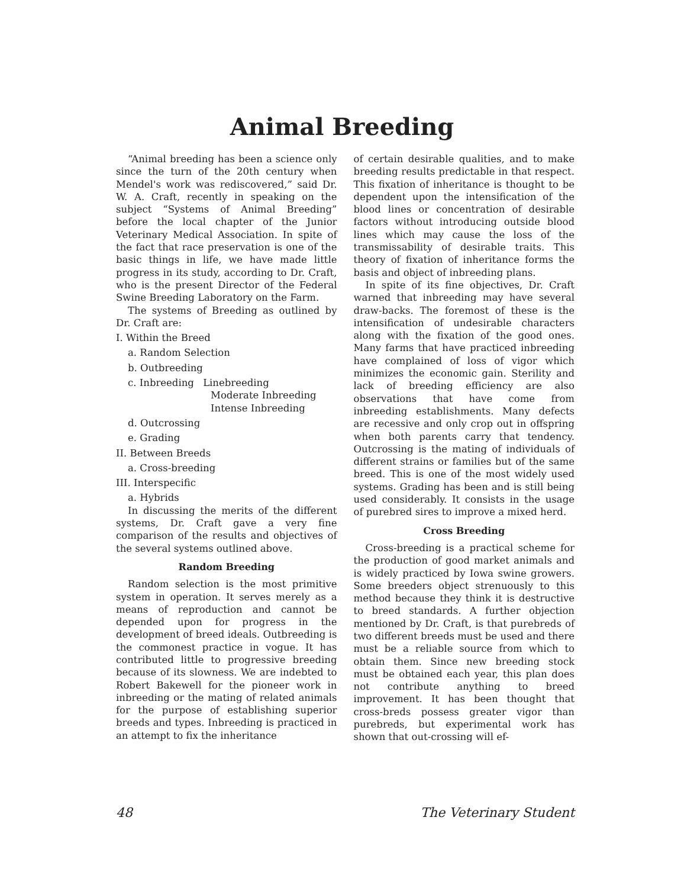Animal Breeding
“Animal breeding has been a science only since the turn of the 20th century when Mendel's work was rediscovered,” said Dr. W. A. Craft, recently in speaking on the subject “Systems of Animal Breeding” before the local chapter of the Junior Veterinary Medical Association. In spite of the fact that race preservation is one of the basic things in life, we have made little progress in its study, according to Dr. Craft, who is the present Director of the Federal Swine Breeding Laboratory on the Farm.
The systems of Breeding as outlined by Dr. Craft are:
I. Within the Breed
a. Random Selection
b. Outbreeding
c. Inbreeding Linebreeding
Moderate Inbreeding
Intense Inbreeding
d. Outcrossing
e. Grading
II. Between Breeds
a. Cross-breeding
III. Interspecific
a. Hybrids
In discussing the merits of the different systems, Dr. Craft gave a very fine comparison of the results and objectives of the several systems outlined above.
Random Breeding
Random selection is the most primitive system in operation. It serves merely as a means of reproduction and cannot be depended upon for progress in the development of breed ideals. Outbreeding is the commonest practice in vogue. It has contributed little to progressive breeding because of its slowness. We are indebted to Robert Bakewell for the pioneer work in inbreeding or the mating of related animals for the purpose of establishing superior breeds and types. Inbreeding is practiced in an attempt to fix the inheritance
of certain desirable qualities, and to make breeding results predictable in that respect. This fixation of inheritance is thought to be dependent upon the intensification of the blood lines or concentration of desirable factors without introducing outside blood lines which may cause the loss of the transmissability of desirable traits. This theory of fixation of inheritance forms the basis and object of inbreeding plans.
In spite of its fine objectives, Dr. Craft warned that inbreeding may have several draw-backs. The foremost of these is the intensification of undesirable characters along with the fixation of the good ones. Many farms that have practiced inbreeding have complained of loss of vigor which minimizes the economic gain. Sterility and lack of breeding efficiency are also observations that have come from inbreeding establishments. Many defects are recessive and only crop out in offspring when both parents carry that tendency. Outcrossing is the mating of individuals of different strains or families but of the same breed. This is one of the most widely used systems. Grading has been and is still being used considerably. It consists in the usage of purebred sires to improve a mixed herd.
Cross Breeding
Cross-breeding is a practical scheme for the production of good market animals and is widely practiced by Iowa swine growers. Some breeders object strenuously to this method because they think it is destructive to breed standards. A further objection mentioned by Dr. Craft, is that purebreds of two different breeds must be used and there must be a reliable source from which to obtain them. Since new breeding stock must be obtained each year, this plan does not contribute anything to breed improvement. It has been thought that cross-breds possess greater vigor than purebreds, but experimental work has shown that out-crossing will ef-
48 The Veterinary Student